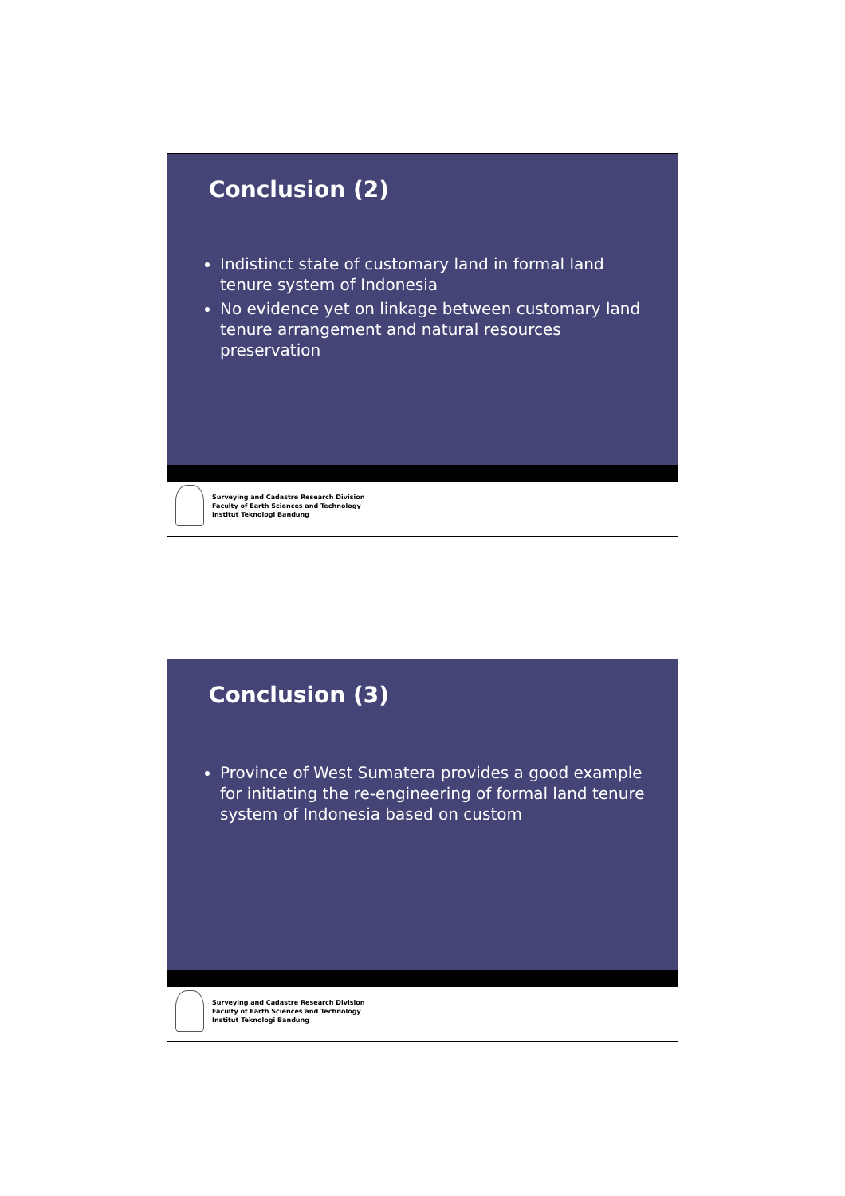Conclusion (2)
Indistinct state of customary land in formal land tenure system of Indonesia
No evidence yet on linkage between customary land tenure arrangement and natural resources preservation
Surveying and Cadastre Research Division
Faculty of Earth Sciences and Technology
Institut Teknologi Bandung
Conclusion (3)
Province of West Sumatera provides a good example for initiating the re-engineering of formal land tenure system of Indonesia based on custom
Surveying and Cadastre Research Division
Faculty of Earth Sciences and Technology
Institut Teknologi Bandung